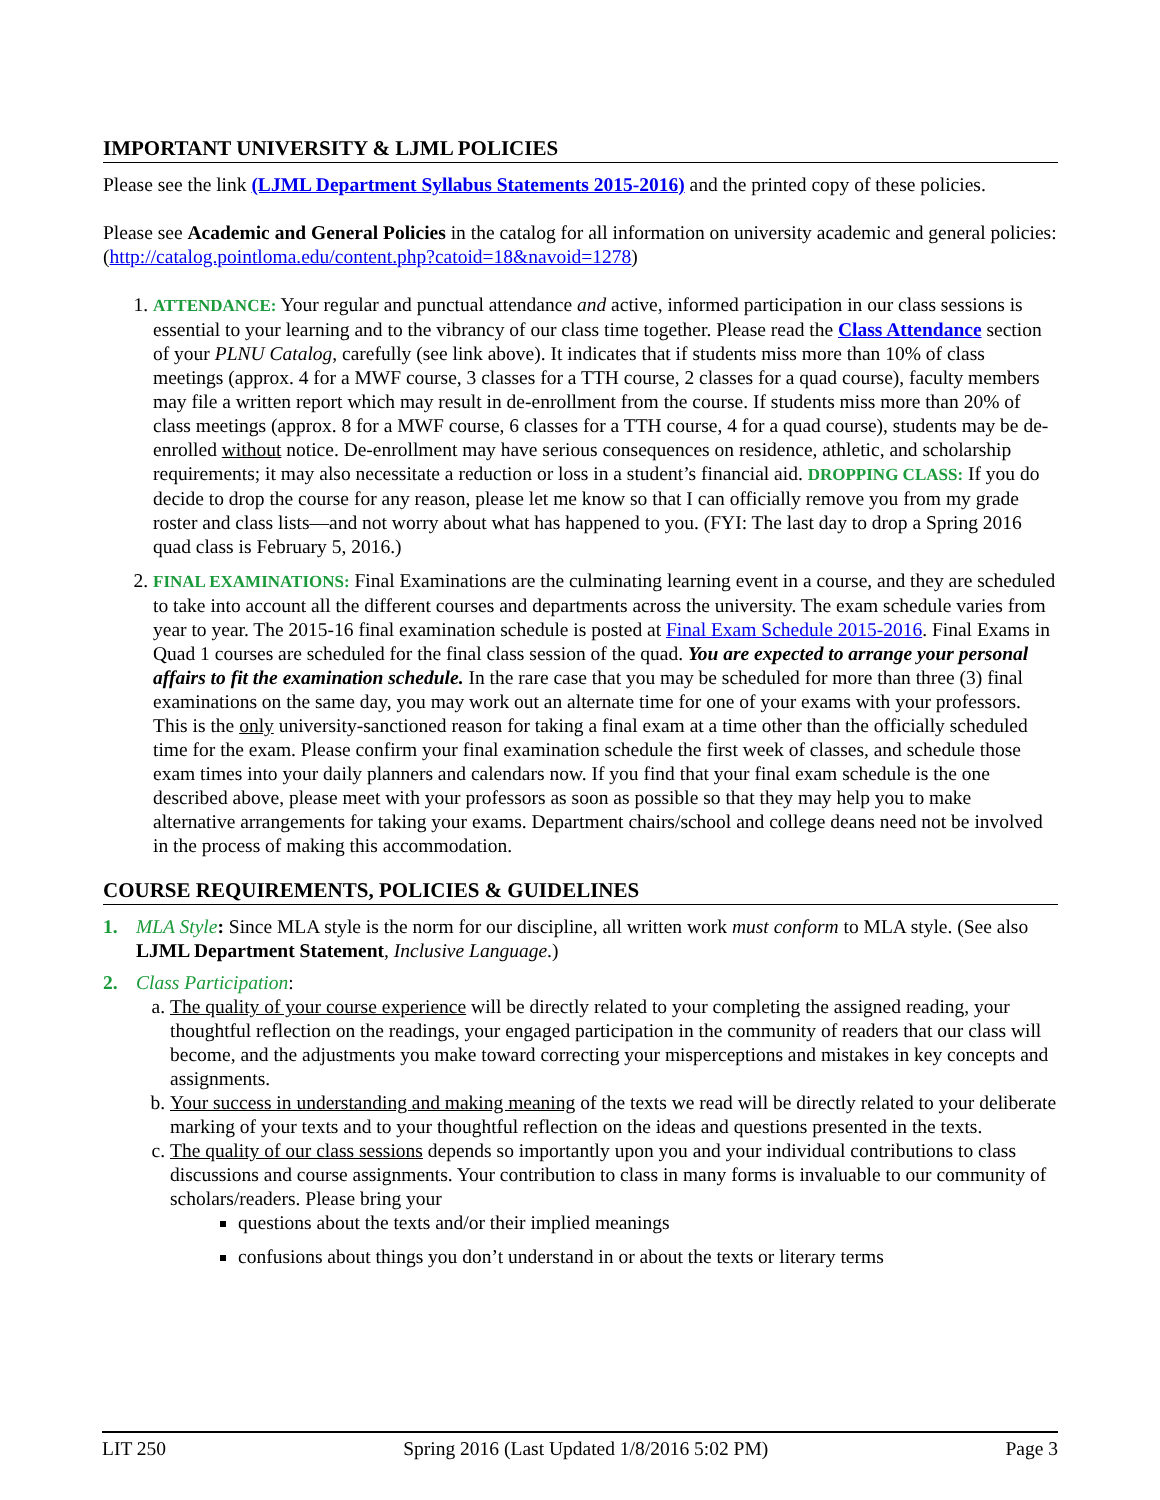IMPORTANT UNIVERSITY & LJML POLICIES
Please see the link (LJML Department Syllabus Statements 2015-2016) and the printed copy of these policies.
Please see Academic and General Policies in the catalog for all information on university academic and general policies: (http://catalog.pointloma.edu/content.php?catoid=18&navoid=1278)
1. ATTENDANCE: Your regular and punctual attendance and active, informed participation in our class sessions is essential to your learning and to the vibrancy of our class time together. Please read the Class Attendance section of your PLNU Catalog, carefully (see link above). It indicates that if students miss more than 10% of class meetings (approx. 4 for a MWF course, 3 classes for a TTH course, 2 classes for a quad course), faculty members may file a written report which may result in de-enrollment from the course. If students miss more than 20% of class meetings (approx. 8 for a MWF course, 6 classes for a TTH course, 4 for a quad course), students may be de-enrolled without notice. De-enrollment may have serious consequences on residence, athletic, and scholarship requirements; it may also necessitate a reduction or loss in a student’s financial aid. DROPPING CLASS: If you do decide to drop the course for any reason, please let me know so that I can officially remove you from my grade roster and class lists—and not worry about what has happened to you. (FYI: The last day to drop a Spring 2016 quad class is February 5, 2016.)
2. FINAL EXAMINATIONS: Final Examinations are the culminating learning event in a course, and they are scheduled to take into account all the different courses and departments across the university. The exam schedule varies from year to year. The 2015-16 final examination schedule is posted at Final Exam Schedule 2015-2016. Final Exams in Quad 1 courses are scheduled for the final class session of the quad. You are expected to arrange your personal affairs to fit the examination schedule. In the rare case that you may be scheduled for more than three (3) final examinations on the same day, you may work out an alternate time for one of your exams with your professors. This is the only university-sanctioned reason for taking a final exam at a time other than the officially scheduled time for the exam. Please confirm your final examination schedule the first week of classes, and schedule those exam times into your daily planners and calendars now. If you find that your final exam schedule is the one described above, please meet with your professors as soon as possible so that they may help you to make alternative arrangements for taking your exams. Department chairs/school and college deans need not be involved in the process of making this accommodation.
COURSE REQUIREMENTS, POLICIES & GUIDELINES
1. MLA Style: Since MLA style is the norm for our discipline, all written work must conform to MLA style. (See also LJML Department Statement, Inclusive Language.)
2. Class Participation:
a. The quality of your course experience will be directly related to your completing the assigned reading, your thoughtful reflection on the readings, your engaged participation in the community of readers that our class will become, and the adjustments you make toward correcting your misperceptions and mistakes in key concepts and assignments.
b. Your success in understanding and making meaning of the texts we read will be directly related to your deliberate marking of your texts and to your thoughtful reflection on the ideas and questions presented in the texts.
c. The quality of our class sessions depends so importantly upon you and your individual contributions to class discussions and course assignments. Your contribution to class in many forms is invaluable to our community of scholars/readers. Please bring your
questions about the texts and/or their implied meanings
confusions about things you don’t understand in or about the texts or literary terms
LIT 250 Spring 2016 (Last Updated 1/8/2016 5:02 PM) Page 3